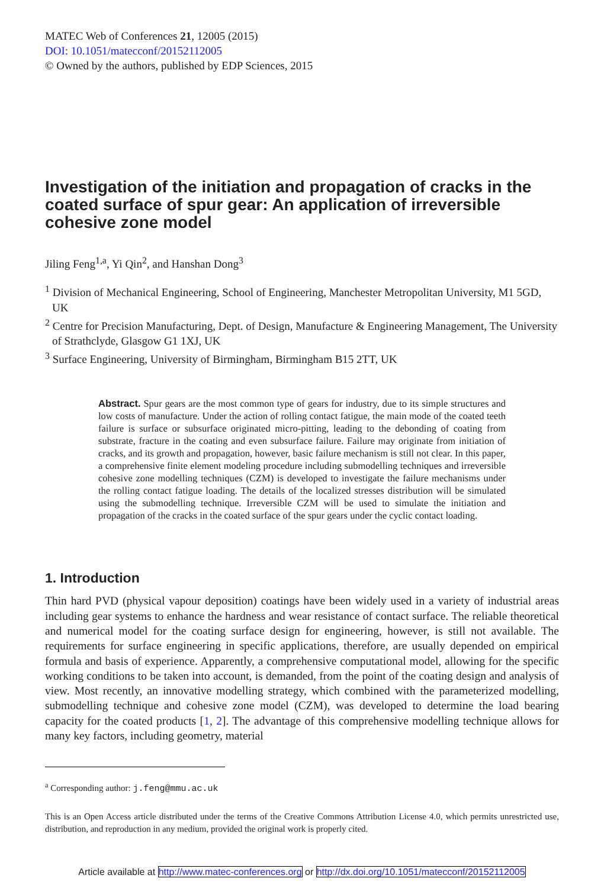MATEC Web of Conferences 21, 12005 (2015)
DOI: 10.1051/matecconf/20152112005
© Owned by the authors, published by EDP Sciences, 2015
Investigation of the initiation and propagation of cracks in the coated surface of spur gear: An application of irreversible cohesive zone model
Jiling Feng<sup>1,a</sup>, Yi Qin<sup>2</sup>, and Hanshan Dong<sup>3</sup>
<sup>1</sup> Division of Mechanical Engineering, School of Engineering, Manchester Metropolitan University, M1 5GD, UK
<sup>2</sup> Centre for Precision Manufacturing, Dept. of Design, Manufacture & Engineering Management, The University of Strathclyde, Glasgow G1 1XJ, UK
<sup>3</sup> Surface Engineering, University of Birmingham, Birmingham B15 2TT, UK
Abstract. Spur gears are the most common type of gears for industry, due to its simple structures and low costs of manufacture. Under the action of rolling contact fatigue, the main mode of the coated teeth failure is surface or subsurface originated micro-pitting, leading to the debonding of coating from substrate, fracture in the coating and even subsurface failure. Failure may originate from initiation of cracks, and its growth and propagation, however, basic failure mechanism is still not clear. In this paper, a comprehensive finite element modeling procedure including submodelling techniques and irreversible cohesive zone modelling techniques (CZM) is developed to investigate the failure mechanisms under the rolling contact fatigue loading. The details of the localized stresses distribution will be simulated using the submodelling technique. Irreversible CZM will be used to simulate the initiation and propagation of the cracks in the coated surface of the spur gears under the cyclic contact loading.
1. Introduction
Thin hard PVD (physical vapour deposition) coatings have been widely used in a variety of industrial areas including gear systems to enhance the hardness and wear resistance of contact surface. The reliable theoretical and numerical model for the coating surface design for engineering, however, is still not available. The requirements for surface engineering in specific applications, therefore, are usually depended on empirical formula and basis of experience. Apparently, a comprehensive computational model, allowing for the specific working conditions to be taken into account, is demanded, from the point of the coating design and analysis of view. Most recently, an innovative modelling strategy, which combined with the parameterized modelling, submodelling technique and cohesive zone model (CZM), was developed to determine the load bearing capacity for the coated products [1, 2]. The advantage of this comprehensive modelling technique allows for many key factors, including geometry, material
<sup>a</sup> Corresponding author: j.feng@mmu.ac.uk
This is an Open Access article distributed under the terms of the Creative Commons Attribution License 4.0, which permits unrestricted use, distribution, and reproduction in any medium, provided the original work is properly cited.
Article available at http://www.matec-conferences.org or http://dx.doi.org/10.1051/matecconf/20152112005